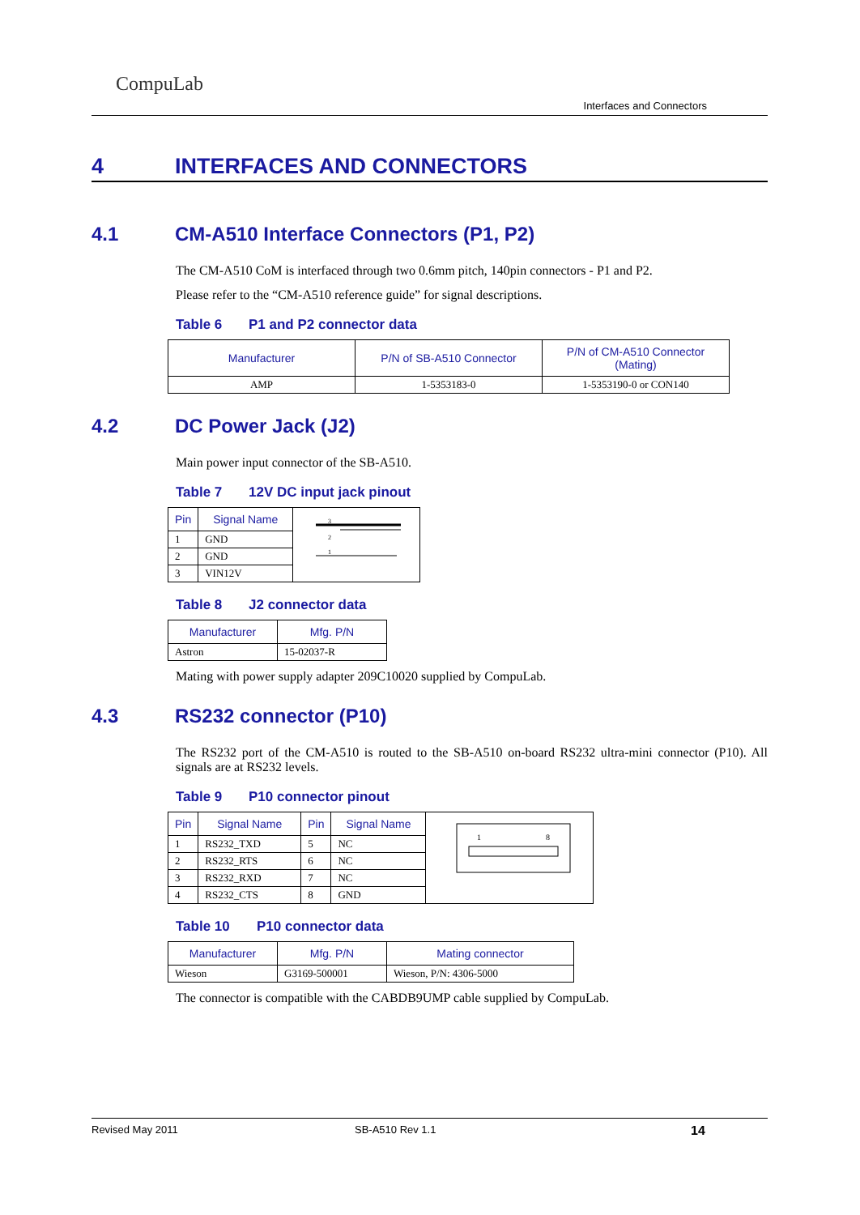CompuLab
Interfaces and Connectors
4 INTERFACES AND CONNECTORS
4.1 CM-A510 Interface Connectors (P1, P2)
The CM-A510 CoM is interfaced through two 0.6mm pitch, 140pin connectors - P1 and P2.
Please refer to the “CM-A510 reference guide” for signal descriptions.
Table 6 P1 and P2 connector data
| Manufacturer | P/N of SB-A510 Connector | P/N of CM-A510 Connector (Mating) |
| --- | --- | --- |
| AMP | 1-5353183-0 | 1-5353190-0 or CON140 |
4.2 DC Power Jack (J2)
Main power input connector of the SB-A510.
Table 7 12V DC input jack pinout
| Pin | Signal Name | 3 2 1 |
| 1 | GND | |
| 2 | GND | |
| 3 | VIN12V | |
Table 8 J2 connector data
| Manufacturer | Mfg. P/N |
| --- | --- |
| Astron | 15-02037-R |
Mating with power supply adapter 209C10020 supplied by CompuLab.
4.3 RS232 connector (P10)
The RS232 port of the CM-A510 is routed to the SB-A510 on-board RS232 ultra-mini connector (P10). All signals are at RS232 levels.
Table 9 P10 connector pinout
| Pin | Signal Name | Pin | Signal Name | 1 8 |
| 1 | RS232_TXD | 5 | NC | |
| 2 | RS232_RTS | 6 | NC | |
| 3 | RS232_RXD | 7 | NC | |
| 4 | RS232_CTS | 8 | GND | |
Table 10 P10 connector data
| Manufacturer | Mfg. P/N | Mating connector |
| --- | --- | --- |
| Wieson | G3169-500001 | Wieson, P/N: 4306-5000 |
The connector is compatible with the CABDB9UMP cable supplied by CompuLab.
Revised May 2011 SB-A510 Rev 1.1 14